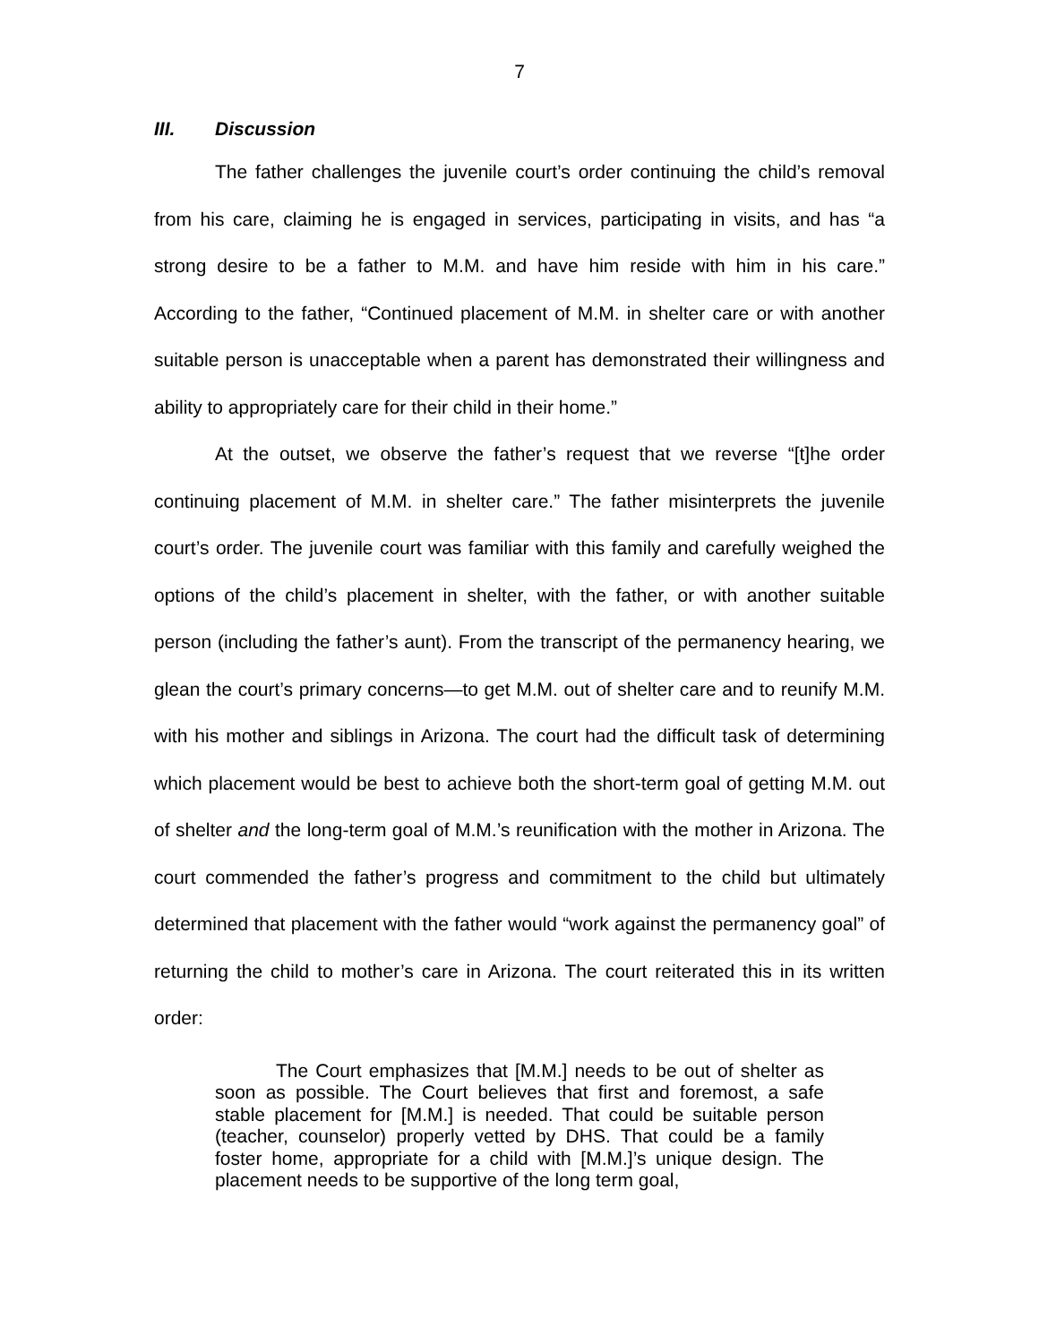7
III. Discussion
The father challenges the juvenile court’s order continuing the child’s removal from his care, claiming he is engaged in services, participating in visits, and has “a strong desire to be a father to M.M. and have him reside with him in his care.” According to the father, “Continued placement of M.M. in shelter care or with another suitable person is unacceptable when a parent has demonstrated their willingness and ability to appropriately care for their child in their home.”
At the outset, we observe the father’s request that we reverse “[t]he order continuing placement of M.M. in shelter care.” The father misinterprets the juvenile court’s order. The juvenile court was familiar with this family and carefully weighed the options of the child’s placement in shelter, with the father, or with another suitable person (including the father’s aunt). From the transcript of the permanency hearing, we glean the court’s primary concerns—to get M.M. out of shelter care and to reunify M.M. with his mother and siblings in Arizona. The court had the difficult task of determining which placement would be best to achieve both the short-term goal of getting M.M. out of shelter and the long-term goal of M.M.’s reunification with the mother in Arizona. The court commended the father’s progress and commitment to the child but ultimately determined that placement with the father would “work against the permanency goal” of returning the child to mother’s care in Arizona. The court reiterated this in its written order:
The Court emphasizes that [M.M.] needs to be out of shelter as soon as possible. The Court believes that first and foremost, a safe stable placement for [M.M.] is needed. That could be suitable person (teacher, counselor) properly vetted by DHS. That could be a family foster home, appropriate for a child with [M.M.]’s unique design. The placement needs to be supportive of the long term goal,